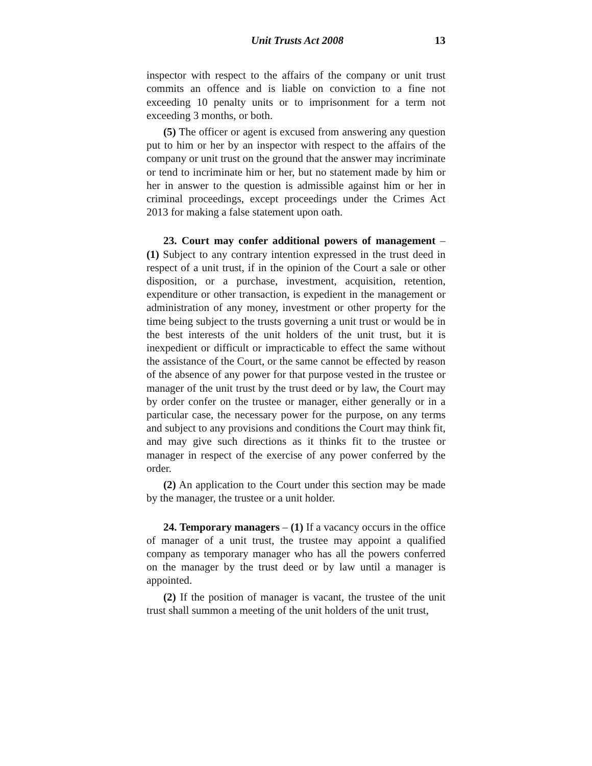Unit Trusts Act 2008 13
inspector with respect to the affairs of the company or unit trust commits an offence and is liable on conviction to a fine not exceeding 10 penalty units or to imprisonment for a term not exceeding 3 months, or both.
(5) The officer or agent is excused from answering any question put to him or her by an inspector with respect to the affairs of the company or unit trust on the ground that the answer may incriminate or tend to incriminate him or her, but no statement made by him or her in answer to the question is admissible against him or her in criminal proceedings, except proceedings under the Crimes Act 2013 for making a false statement upon oath.
23. Court may confer additional powers of management – (1) Subject to any contrary intention expressed in the trust deed in respect of a unit trust, if in the opinion of the Court a sale or other disposition, or a purchase, investment, acquisition, retention, expenditure or other transaction, is expedient in the management or administration of any money, investment or other property for the time being subject to the trusts governing a unit trust or would be in the best interests of the unit holders of the unit trust, but it is inexpedient or difficult or impracticable to effect the same without the assistance of the Court, or the same cannot be effected by reason of the absence of any power for that purpose vested in the trustee or manager of the unit trust by the trust deed or by law, the Court may by order confer on the trustee or manager, either generally or in a particular case, the necessary power for the purpose, on any terms and subject to any provisions and conditions the Court may think fit, and may give such directions as it thinks fit to the trustee or manager in respect of the exercise of any power conferred by the order.
(2) An application to the Court under this section may be made by the manager, the trustee or a unit holder.
24. Temporary managers – (1) If a vacancy occurs in the office of manager of a unit trust, the trustee may appoint a qualified company as temporary manager who has all the powers conferred on the manager by the trust deed or by law until a manager is appointed.
(2) If the position of manager is vacant, the trustee of the unit trust shall summon a meeting of the unit holders of the unit trust,